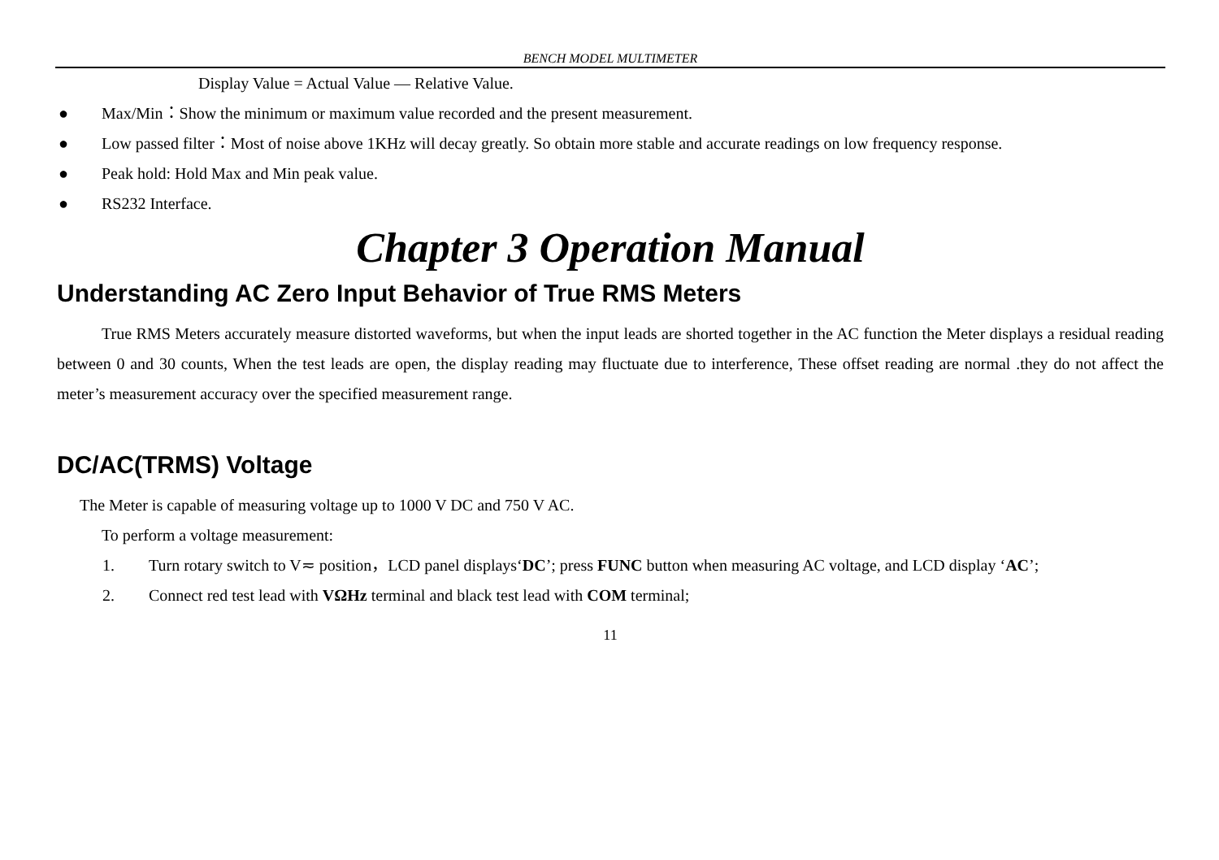BENCH MODEL MULTIMETER
Display Value = Actual Value — Relative Value.
● Max/Min：Show the minimum or maximum value recorded and the present measurement.
● Low passed filter：Most of noise above 1KHz will decay greatly. So obtain more stable and accurate readings on low frequency response.
● Peak hold: Hold Max and Min peak value.
● RS232 Interface.
Chapter 3 Operation Manual
Understanding AC Zero Input Behavior of True RMS Meters
True RMS Meters accurately measure distorted waveforms, but when the input leads are shorted together in the AC function the Meter displays a residual reading between 0 and 30 counts, When the test leads are open, the display reading may fluctuate due to interference, These offset reading are normal .they do not affect the meter’s measurement accuracy over the specified measurement range.
DC/AC(TRMS) Voltage
The Meter is capable of measuring voltage up to 1000 V DC and 750 V AC.
To perform a voltage measurement:
1. Turn rotary switch to V≂ position，LCD panel displays‘DC’; press FUNC button when measuring AC voltage, and LCD display ‘AC’;
2. Connect red test lead with VΩHz terminal and black test lead with COM terminal;
11